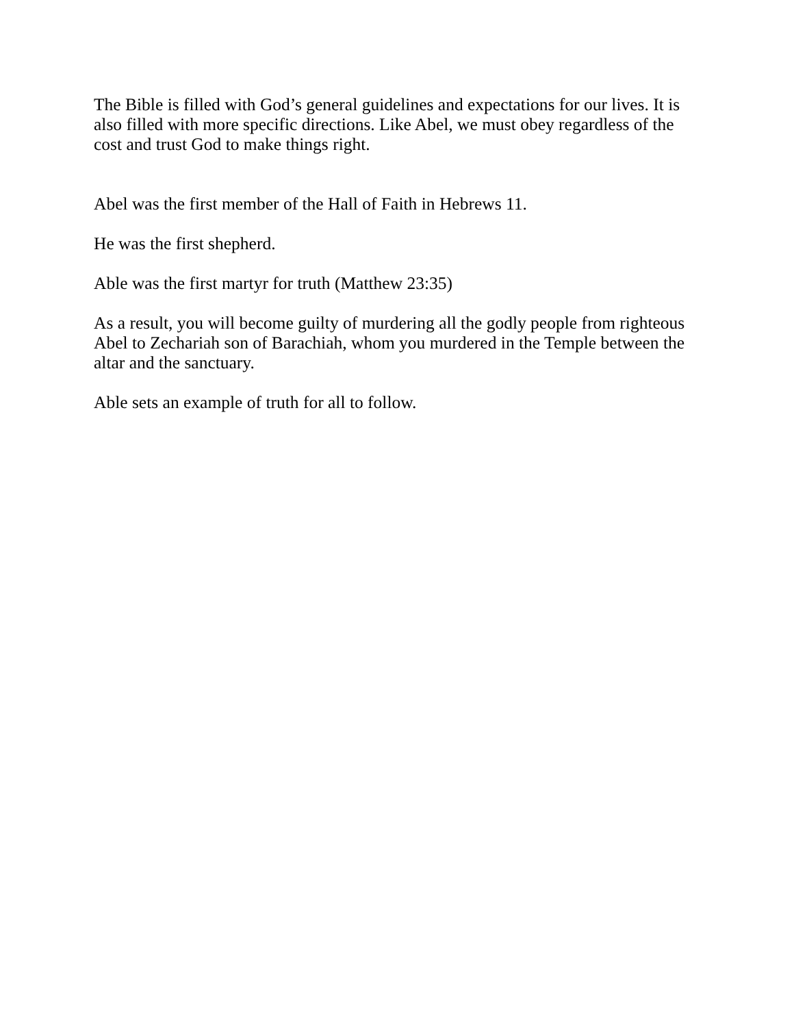The Bible is filled with God’s general guidelines and expectations for our lives. It is also filled with more specific directions. Like Abel, we must obey regardless of the cost and trust God to make things right.
Abel was the first member of the Hall of Faith in Hebrews 11.
He was the first shepherd.
Able was the first martyr for truth (Matthew 23:35)
As a result, you will become guilty of murdering all the godly people from righteous Abel to Zechariah son of Barachiah, whom you murdered in the Temple between the altar and the sanctuary.
Able sets an example of truth for all to follow.